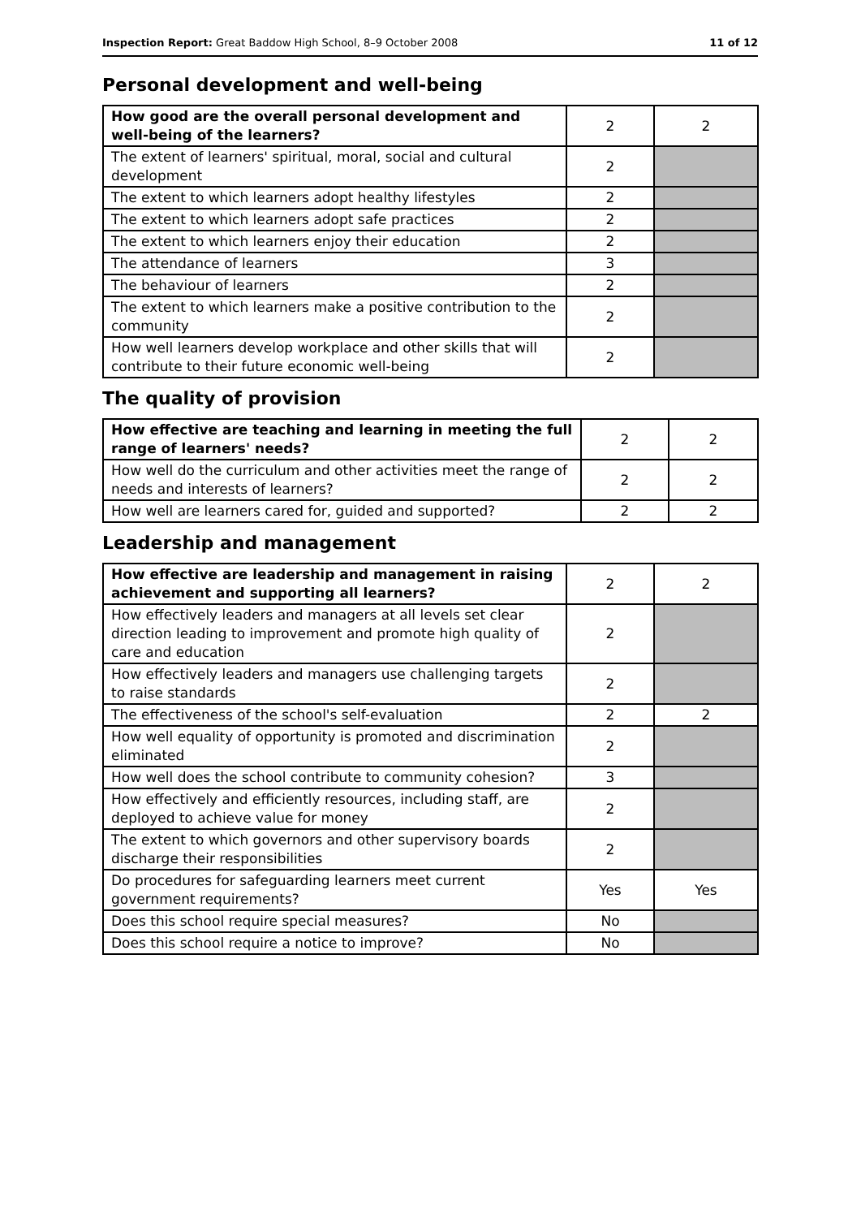Inspection Report: Great Baddow High School, 8–9 October 2008 11 of 12
Personal development and well-being
| How good are the overall personal development and well-being of the learners? | 2 | 2 |
| The extent of learners' spiritual, moral, social and cultural development | 2 | |
| The extent to which learners adopt healthy lifestyles | 2 | |
| The extent to which learners adopt safe practices | 2 | |
| The extent to which learners enjoy their education | 2 | |
| The attendance of learners | 3 | |
| The behaviour of learners | 2 | |
| The extent to which learners make a positive contribution to the community | 2 | |
| How well learners develop workplace and other skills that will contribute to their future economic well-being | 2 | |
The quality of provision
| How effective are teaching and learning in meeting the full range of learners' needs? | 2 | 2 |
| How well do the curriculum and other activities meet the range of needs and interests of learners? | 2 | 2 |
| How well are learners cared for, guided and supported? | 2 | 2 |
Leadership and management
| How effective are leadership and management in raising achievement and supporting all learners? | 2 | 2 |
| How effectively leaders and managers at all levels set clear direction leading to improvement and promote high quality of care and education | 2 | |
| How effectively leaders and managers use challenging targets to raise standards | 2 | |
| The effectiveness of the school's self-evaluation | 2 | 2 |
| How well equality of opportunity is promoted and discrimination eliminated | 2 | |
| How well does the school contribute to community cohesion? | 3 | |
| How effectively and efficiently resources, including staff, are deployed to achieve value for money | 2 | |
| The extent to which governors and other supervisory boards discharge their responsibilities | 2 | |
| Do procedures for safeguarding learners meet current government requirements? | Yes | Yes |
| Does this school require special measures? | No | |
| Does this school require a notice to improve? | No | |